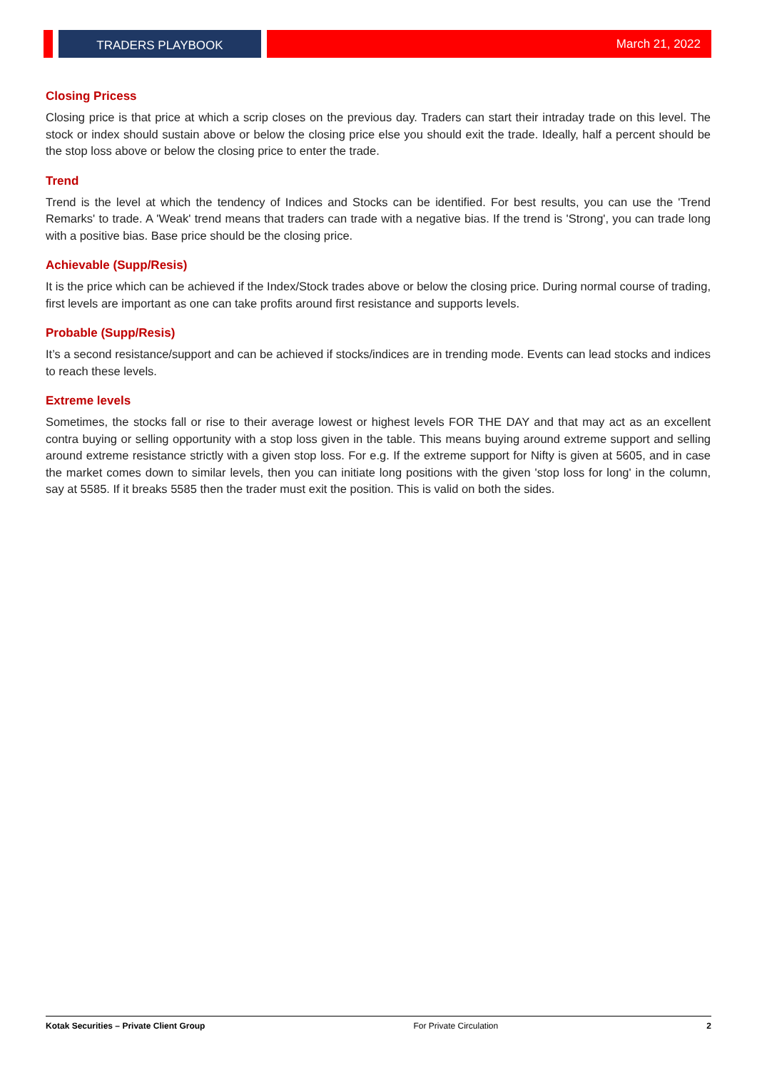TRADERS PLAYBOOK March 21, 2022
Closing Pricess
Closing price is that price at which a scrip closes on the previous day. Traders can start their intraday trade on this level. The stock or index should sustain above or below the closing price else you should exit the trade. Ideally, half a percent should be the stop loss above or below the closing price to enter the trade.
Trend
Trend is the level at which the tendency of Indices and Stocks can be identified. For best results, you can use the 'Trend Remarks' to trade. A 'Weak' trend means that traders can trade with a negative bias. If the trend is 'Strong', you can trade long with a positive bias. Base price should be the closing price.
Achievable (Supp/Resis)
It is the price which can be achieved if the Index/Stock trades above or below the closing price. During normal course of trading, first levels are important as one can take profits around first resistance and supports levels.
Probable (Supp/Resis)
It’s a second resistance/support and can be achieved if stocks/indices are in trending mode. Events can lead stocks and indices to reach these levels.
Extreme levels
Sometimes, the stocks fall or rise to their average lowest or highest levels FOR THE DAY and that may act as an excellent contra buying or selling opportunity with a stop loss given in the table. This means buying around extreme support and selling around extreme resistance strictly with a given stop loss. For e.g. If the extreme support for Nifty is given at 5605, and in case the market comes down to similar levels, then you can initiate long positions with the given 'stop loss for long' in the column, say at 5585. If it breaks 5585 then the trader must exit the position. This is valid on both the sides.
Kotak Securities – Private Client Group For Private Circulation 2